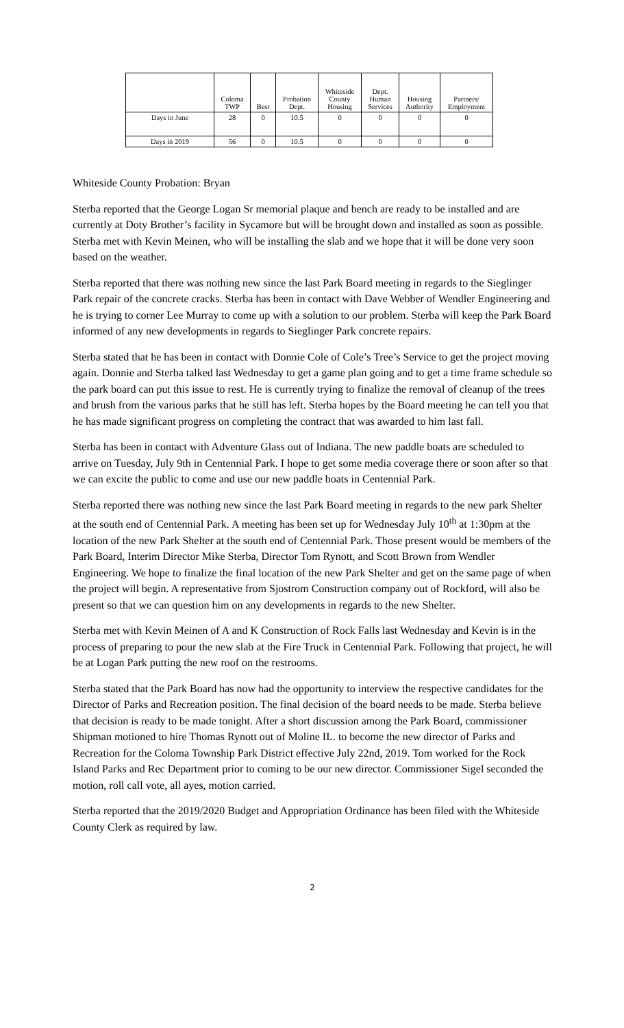| | Coloma TWP | Best | Probation Dept. | Whiteside County Housing | Dept. Human Services | Housing Authority | Partners/ Employment |
| --- | --- | --- | --- | --- | --- | --- | --- |
| Days in June | 28 | 0 | 10.5 | 0 | 0 | 0 | 0 |
| Days in 2019 | 56 | 0 | 10.5 | 0 | 0 | 0 | 0 |
Whiteside County Probation: Bryan
Sterba reported that the George Logan Sr memorial plaque and bench are ready to be installed and are currently at Doty Brother’s facility in Sycamore but will be brought down and installed as soon as possible. Sterba met with Kevin Meinen, who will be installing the slab and we hope that it will be done very soon based on the weather.
Sterba reported that there was nothing new since the last Park Board meeting in regards to the Sieglinger Park repair of the concrete cracks. Sterba has been in contact with Dave Webber of Wendler Engineering and he is trying to corner Lee Murray to come up with a solution to our problem. Sterba will keep the Park Board informed of any new developments in regards to Sieglinger Park concrete repairs.
Sterba stated that he has been in contact with Donnie Cole of Cole’s Tree’s Service to get the project moving again. Donnie and Sterba talked last Wednesday to get a game plan going and to get a time frame schedule so the park board can put this issue to rest. He is currently trying to finalize the removal of cleanup of the trees and brush from the various parks that he still has left. Sterba hopes by the Board meeting he can tell you that he has made significant progress on completing the contract that was awarded to him last fall.
Sterba has been in contact with Adventure Glass out of Indiana. The new paddle boats are scheduled to arrive on Tuesday, July 9th in Centennial Park. I hope to get some media coverage there or soon after so that we can excite the public to come and use our new paddle boats in Centennial Park.
Sterba reported there was nothing new since the last Park Board meeting in regards to the new park Shelter at the south end of Centennial Park. A meeting has been set up for Wednesday July 10<sup>th</sup> at 1:30pm at the location of the new Park Shelter at the south end of Centennial Park. Those present would be members of the Park Board, Interim Director Mike Sterba, Director Tom Rynott, and Scott Brown from Wendler Engineering. We hope to finalize the final location of the new Park Shelter and get on the same page of when the project will begin. A representative from Sjostrom Construction company out of Rockford, will also be present so that we can question him on any developments in regards to the new Shelter.
Sterba met with Kevin Meinen of A and K Construction of Rock Falls last Wednesday and Kevin is in the process of preparing to pour the new slab at the Fire Truck in Centennial Park. Following that project, he will be at Logan Park putting the new roof on the restrooms.
Sterba stated that the Park Board has now had the opportunity to interview the respective candidates for the Director of Parks and Recreation position. The final decision of the board needs to be made. Sterba believe that decision is ready to be made tonight. After a short discussion among the Park Board, commissioner Shipman motioned to hire Thomas Rynott out of Moline IL. to become the new director of Parks and Recreation for the Coloma Township Park District effective July 22nd, 2019. Tom worked for the Rock Island Parks and Rec Department prior to coming to be our new director. Commissioner Sigel seconded the motion, roll call vote, all ayes, motion carried.
Sterba reported that the 2019/2020 Budget and Appropriation Ordinance has been filed with the Whiteside County Clerk as required by law.
2